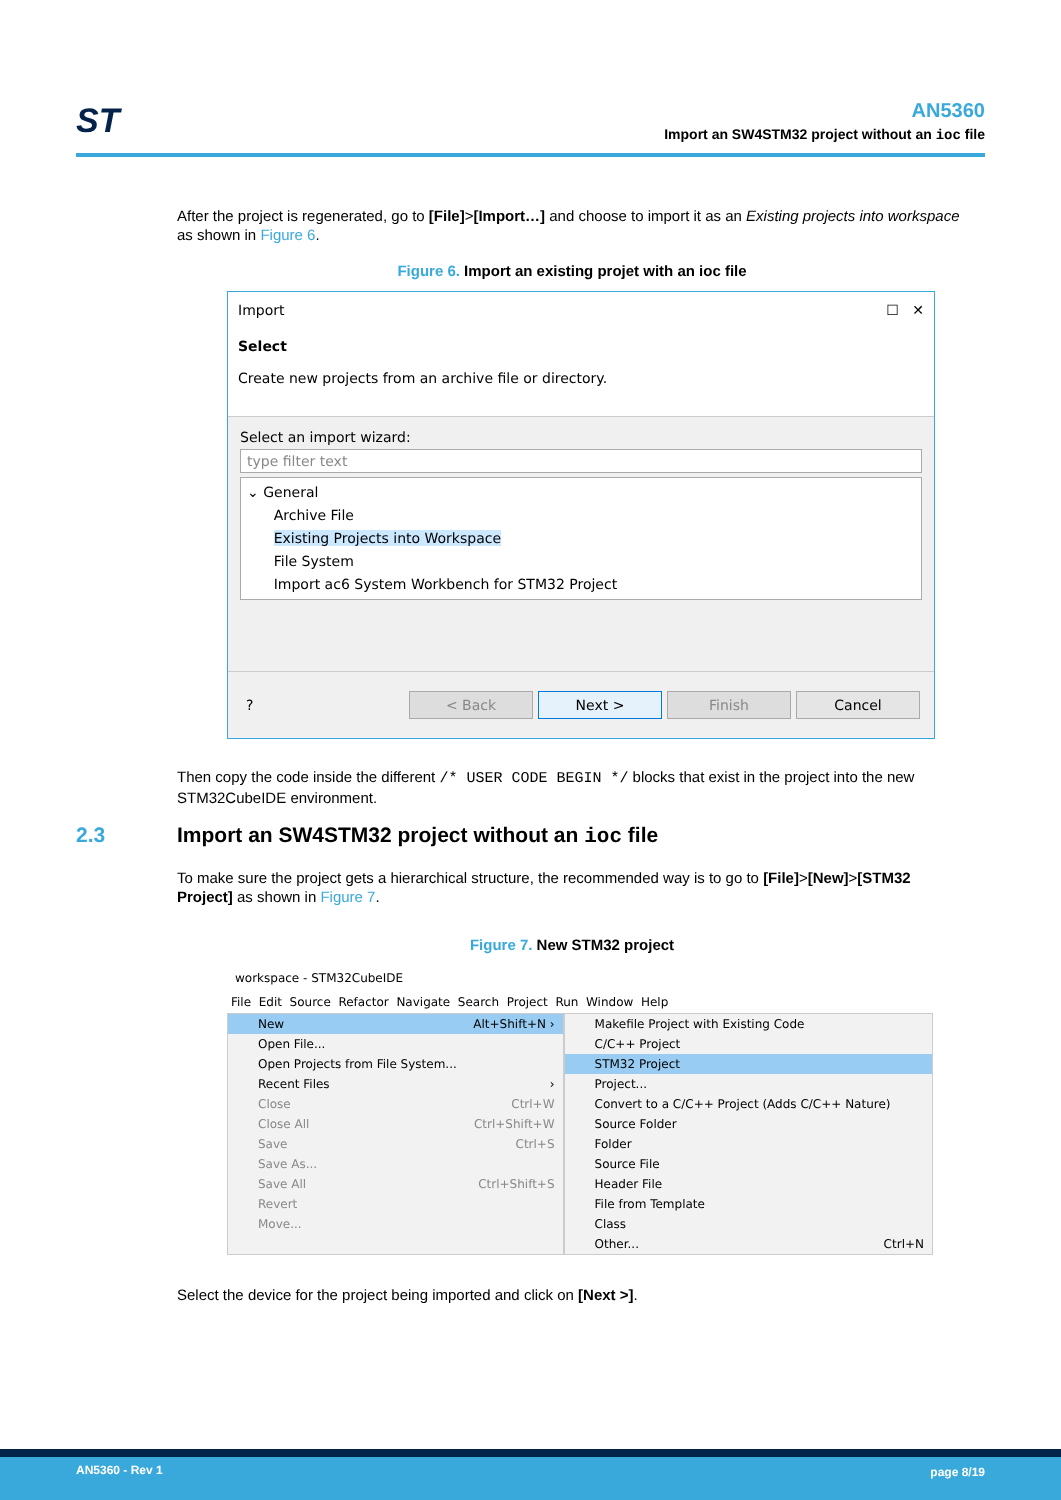ST
AN5360
Import an SW4STM32 project without an ioc file
After the project is regenerated, go to [File]>[Import…] and choose to import it as an Existing projects into workspace as shown in Figure 6.
Figure 6. Import an existing projet with an ioc file
Import ☐ ✕
Select
Create new projects from an archive file or directory.
Select an import wizard:
type filter text
⌄ General
Archive File
Existing Projects into Workspace
File System
Import ac6 System Workbench for STM32 Project
?
< Back Next > Finish Cancel
Then copy the code inside the different /* USER CODE BEGIN */ blocks that exist in the project into the new STM32CubeIDE environment.
2.3 Import an SW4STM32 project without an ioc file
To make sure the project gets a hierarchical structure, the recommended way is to go to [File]>[New]>[STM32 Project] as shown in Figure 7.
Figure 7. New STM32 project
workspace - STM32CubeIDE
File Edit Source Refactor Navigate Search Project Run Window Help
New Alt+Shift+N ›
Open File...
Open Projects from File System...
Recent Files ›
Close Ctrl+W
Close All Ctrl+Shift+W
Save Ctrl+S
Save As...
Save All Ctrl+Shift+S
Revert
Move...
Makefile Project with Existing Code
C/C++ Project
STM32 Project
Project...
Convert to a C/C++ Project (Adds C/C++ Nature)
Source Folder
Folder
Source File
Header File
File from Template
Class
Other... Ctrl+N
Select the device for the project being imported and click on [Next >].
AN5360 - Rev 1 page 8/19